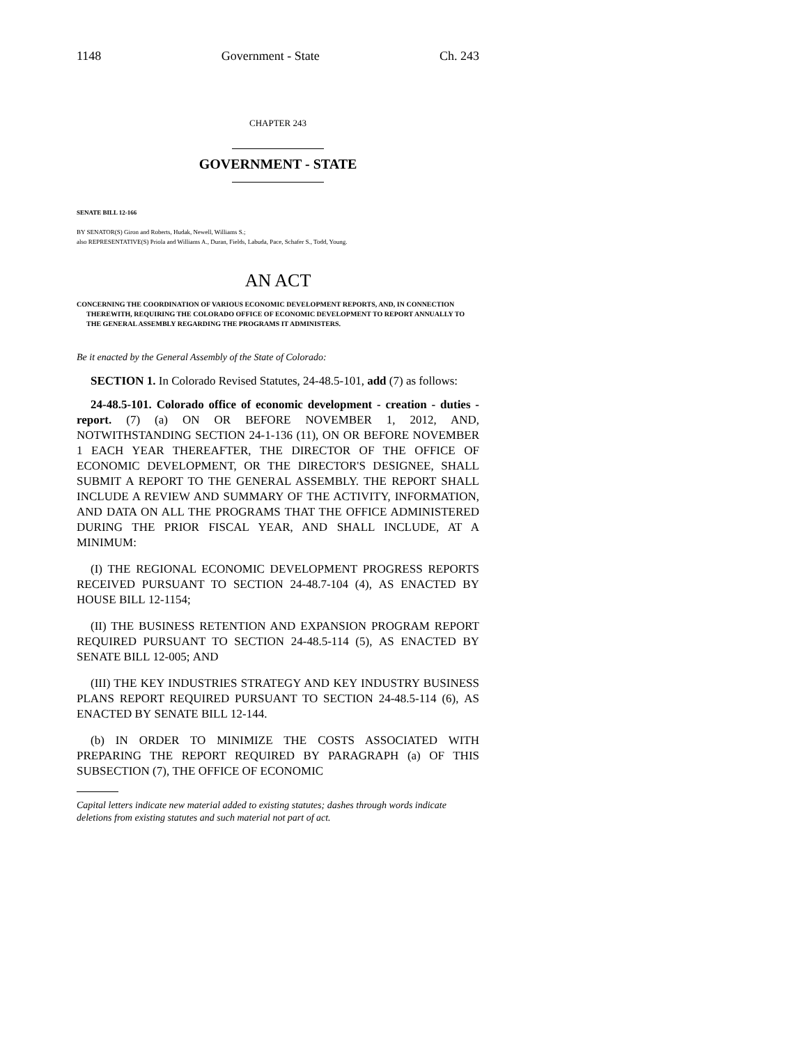1148 Government - State Ch. 243
CHAPTER 243
GOVERNMENT - STATE
SENATE BILL 12-166
BY SENATOR(S) Giron and Roberts, Hudak, Newell, Williams S.;
also REPRESENTATIVE(S) Priola and Williams A., Duran, Fields, Labuda, Pace, Schafer S., Todd, Young.
AN ACT
CONCERNING THE COORDINATION OF VARIOUS ECONOMIC DEVELOPMENT REPORTS, AND, IN CONNECTION THEREWITH, REQUIRING THE COLORADO OFFICE OF ECONOMIC DEVELOPMENT TO REPORT ANNUALLY TO THE GENERAL ASSEMBLY REGARDING THE PROGRAMS IT ADMINISTERS.
Be it enacted by the General Assembly of the State of Colorado:
SECTION 1. In Colorado Revised Statutes, 24-48.5-101, add (7) as follows:
24-48.5-101. Colorado office of economic development - creation - duties - report. (7) (a) ON OR BEFORE NOVEMBER 1, 2012, AND, NOTWITHSTANDING SECTION 24-1-136 (11), ON OR BEFORE NOVEMBER 1 EACH YEAR THEREAFTER, THE DIRECTOR OF THE OFFICE OF ECONOMIC DEVELOPMENT, OR THE DIRECTOR'S DESIGNEE, SHALL SUBMIT A REPORT TO THE GENERAL ASSEMBLY. THE REPORT SHALL INCLUDE A REVIEW AND SUMMARY OF THE ACTIVITY, INFORMATION, AND DATA ON ALL THE PROGRAMS THAT THE OFFICE ADMINISTERED DURING THE PRIOR FISCAL YEAR, AND SHALL INCLUDE, AT A MINIMUM:
(I) THE REGIONAL ECONOMIC DEVELOPMENT PROGRESS REPORTS RECEIVED PURSUANT TO SECTION 24-48.7-104 (4), AS ENACTED BY HOUSE BILL 12-1154;
(II) THE BUSINESS RETENTION AND EXPANSION PROGRAM REPORT REQUIRED PURSUANT TO SECTION 24-48.5-114 (5), AS ENACTED BY SENATE BILL 12-005; AND
(III) THE KEY INDUSTRIES STRATEGY AND KEY INDUSTRY BUSINESS PLANS REPORT REQUIRED PURSUANT TO SECTION 24-48.5-114 (6), AS ENACTED BY SENATE BILL 12-144.
(b) IN ORDER TO MINIMIZE THE COSTS ASSOCIATED WITH PREPARING THE REPORT REQUIRED BY PARAGRAPH (a) OF THIS SUBSECTION (7), THE OFFICE OF ECONOMIC
Capital letters indicate new material added to existing statutes; dashes through words indicate deletions from existing statutes and such material not part of act.